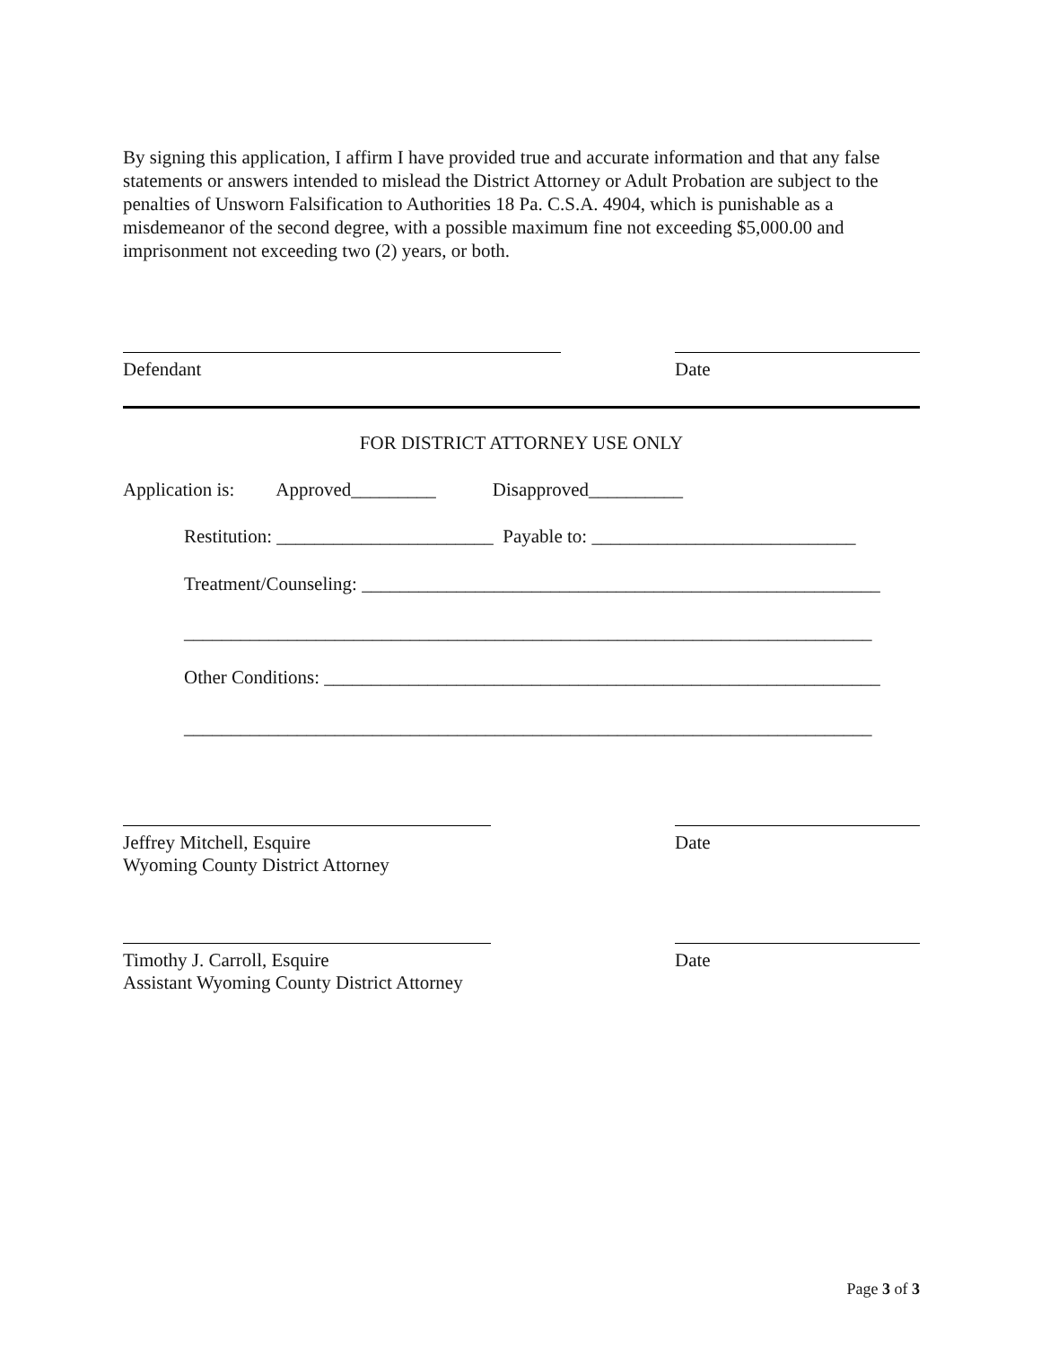By signing this application, I affirm I have provided true and accurate information and that any false statements or answers intended to mislead the District Attorney or Adult Probation are subject to the penalties of Unsworn Falsification to Authorities 18 Pa. C.S.A. 4904, which is punishable as a misdemeanor of the second degree, with a possible maximum fine not exceeding $5,000.00 and imprisonment not exceeding two (2) years, or both.
Defendant Date
FOR DISTRICT ATTORNEY USE ONLY
Application is: Approved_________ Disapproved__________
Restitution: _______________________ Payable to: ____________________________
Treatment/Counseling: _______________________________________________________
_________________________________________________________________________
Other Conditions: ___________________________________________________________
_________________________________________________________________________
Jeffrey Mitchell, Esquire
Wyoming County District Attorney
Date
Timothy J. Carroll, Esquire
Assistant Wyoming County District Attorney
Date
Page 3 of 3